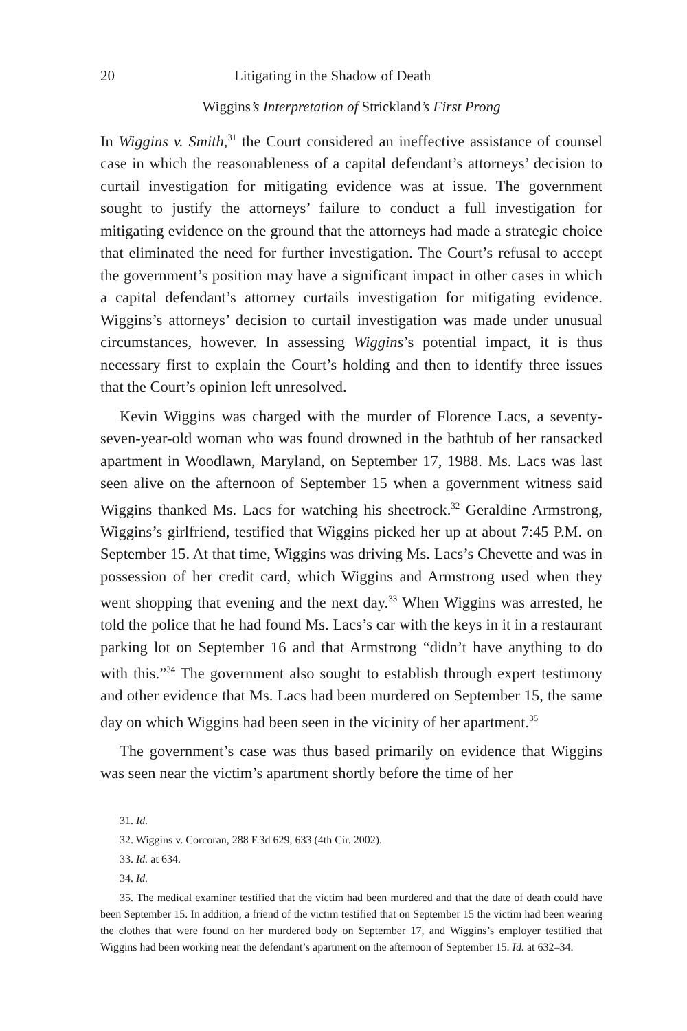20 Litigating in the Shadow of Death
Wiggins’s Interpretation of Strickland’s First Prong
In Wiggins v. Smith,<sup>31</sup> the Court considered an ineffective assistance of counsel case in which the reasonableness of a capital defendant’s attorneys’ decision to curtail investigation for mitigating evidence was at issue. The government sought to justify the attorneys’ failure to conduct a full investigation for mitigating evidence on the ground that the attorneys had made a strategic choice that eliminated the need for further investigation. The Court’s refusal to accept the government’s position may have a significant impact in other cases in which a capital defendant’s attorney curtails investigation for mitigating evidence. Wiggins’s attorneys’ decision to curtail investigation was made under unusual circumstances, however. In assessing Wiggins’s potential impact, it is thus necessary first to explain the Court’s holding and then to identify three issues that the Court’s opinion left unresolved.
Kevin Wiggins was charged with the murder of Florence Lacs, a seventy-seven-year-old woman who was found drowned in the bathtub of her ransacked apartment in Woodlawn, Maryland, on September 17, 1988. Ms. Lacs was last seen alive on the afternoon of September 15 when a government witness said Wiggins thanked Ms. Lacs for watching his sheetrock.<sup>32</sup> Geraldine Armstrong, Wiggins’s girlfriend, testified that Wiggins picked her up at about 7:45 P.M. on September 15. At that time, Wiggins was driving Ms. Lacs’s Chevette and was in possession of her credit card, which Wiggins and Armstrong used when they went shopping that evening and the next day.<sup>33</sup> When Wiggins was arrested, he told the police that he had found Ms. Lacs’s car with the keys in it in a restaurant parking lot on September 16 and that Armstrong “didn’t have anything to do with this.”<sup>34</sup> The government also sought to establish through expert testimony and other evidence that Ms. Lacs had been murdered on September 15, the same day on which Wiggins had been seen in the vicinity of her apartment.<sup>35</sup>
The government’s case was thus based primarily on evidence that Wiggins was seen near the victim’s apartment shortly before the time of her
31. Id.
32. Wiggins v. Corcoran, 288 F.3d 629, 633 (4th Cir. 2002).
33. Id. at 634.
34. Id.
35. The medical examiner testified that the victim had been murdered and that the date of death could have been September 15. In addition, a friend of the victim testified that on September 15 the victim had been wearing the clothes that were found on her murdered body on September 17, and Wiggins’s employer testified that Wiggins had been working near the defendant’s apartment on the afternoon of September 15. Id. at 632–34.